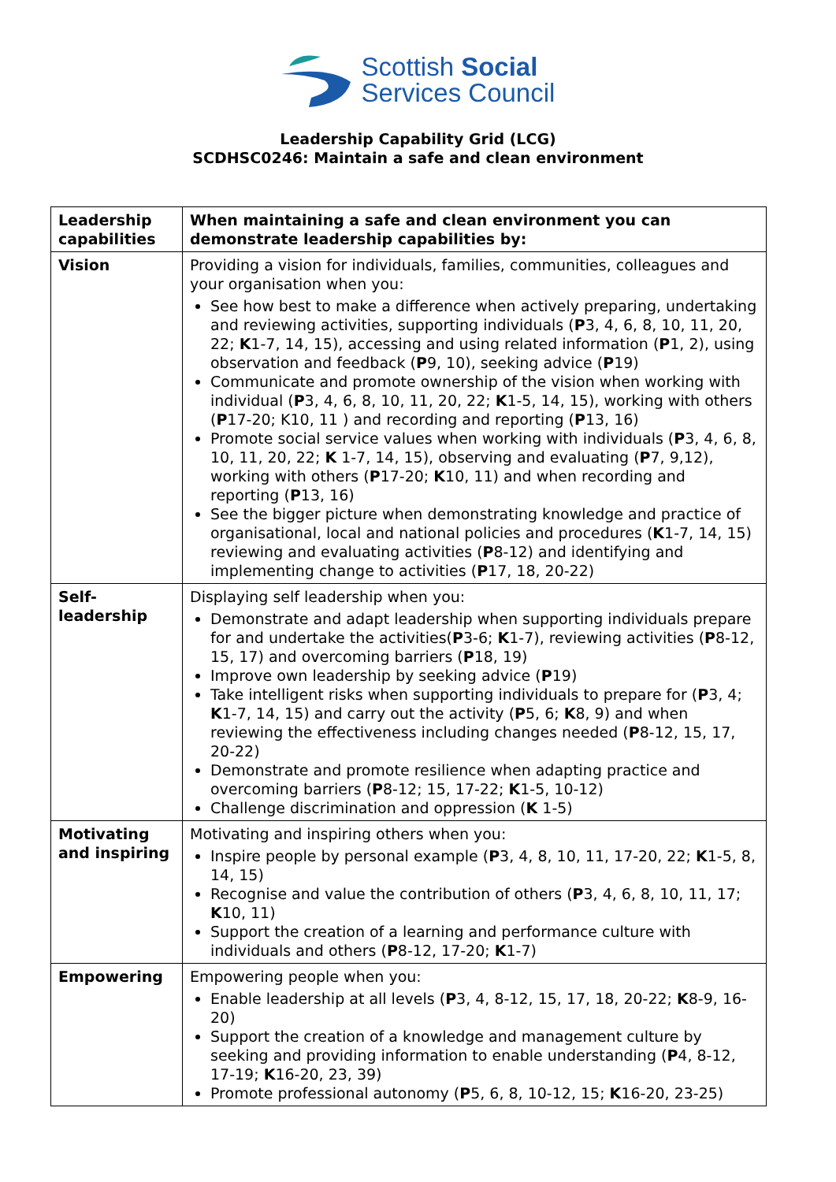Scottish Social
Services Council
Leadership Capability Grid (LCG)
SCDHSC0246: Maintain a safe and clean environment
| Leadership capabilities | When maintaining a safe and clean environment you can demonstrate leadership capabilities by: |
| --- | --- |
| Vision | Providing a vision for individuals, families, communities, colleagues and your organisation when you: See how best to make a difference when actively preparing, undertaking and reviewing activities, supporting individuals ( P 3, 4, 6, 8, 10, 11, 20, 22; K 1-7, 14, 15), accessing and using related information ( P 1, 2), using observation and feedback ( P 9, 10), seeking advice ( P 19) Communicate and promote ownership of the vision when working with individual ( P 3, 4, 6, 8, 10, 11, 20, 22; K 1-5, 14, 15), working with others ( P 17-20; K10, 11 ) and recording and reporting ( P 13, 16) Promote social service values when working with individuals ( P 3, 4, 6, 8, 10, 11, 20, 22; K 1-7, 14, 15), observing and evaluating ( P 7, 9,12), working with others ( P 17-20; K 10, 11) and when recording and reporting ( P 13, 16) See the bigger picture when demonstrating knowledge and practice of organisational, local and national policies and procedures ( K 1-7, 14, 15) reviewing and evaluating activities ( P 8-12) and identifying and implementing change to activities ( P 17, 18, 20-22) |
| Self- leadership | Displaying self leadership when you: Demonstrate and adapt leadership when supporting individuals prepare for and undertake the activities( P 3-6; K 1-7), reviewing activities ( P 8-12, 15, 17) and overcoming barriers ( P 18, 19) Improve own leadership by seeking advice ( P 19) Take intelligent risks when supporting individuals to prepare for ( P 3, 4; K 1-7, 14, 15) and carry out the activity ( P 5, 6; K 8, 9) and when reviewing the effectiveness including changes needed ( P 8-12, 15, 17, 20-22) Demonstrate and promote resilience when adapting practice and overcoming barriers ( P 8-12; 15, 17-22; K 1-5, 10-12) Challenge discrimination and oppression ( K 1-5) |
| Motivating and inspiring | Motivating and inspiring others when you: Inspire people by personal example ( P 3, 4, 8, 10, 11, 17-20, 22; K 1-5, 8, 14, 15) Recognise and value the contribution of others ( P 3, 4, 6, 8, 10, 11, 17; K 10, 11) Support the creation of a learning and performance culture with individuals and others ( P 8-12, 17-20; K 1-7) |
| Empowering | Empowering people when you: Enable leadership at all levels ( P 3, 4, 8-12, 15, 17, 18, 20-22; K 8-9, 16-20) Support the creation of a knowledge and management culture by seeking and providing information to enable understanding ( P 4, 8-12, 17-19; K 16-20, 23, 39) Promote professional autonomy ( P 5, 6, 8, 10-12, 15; K 16-20, 23-25) |